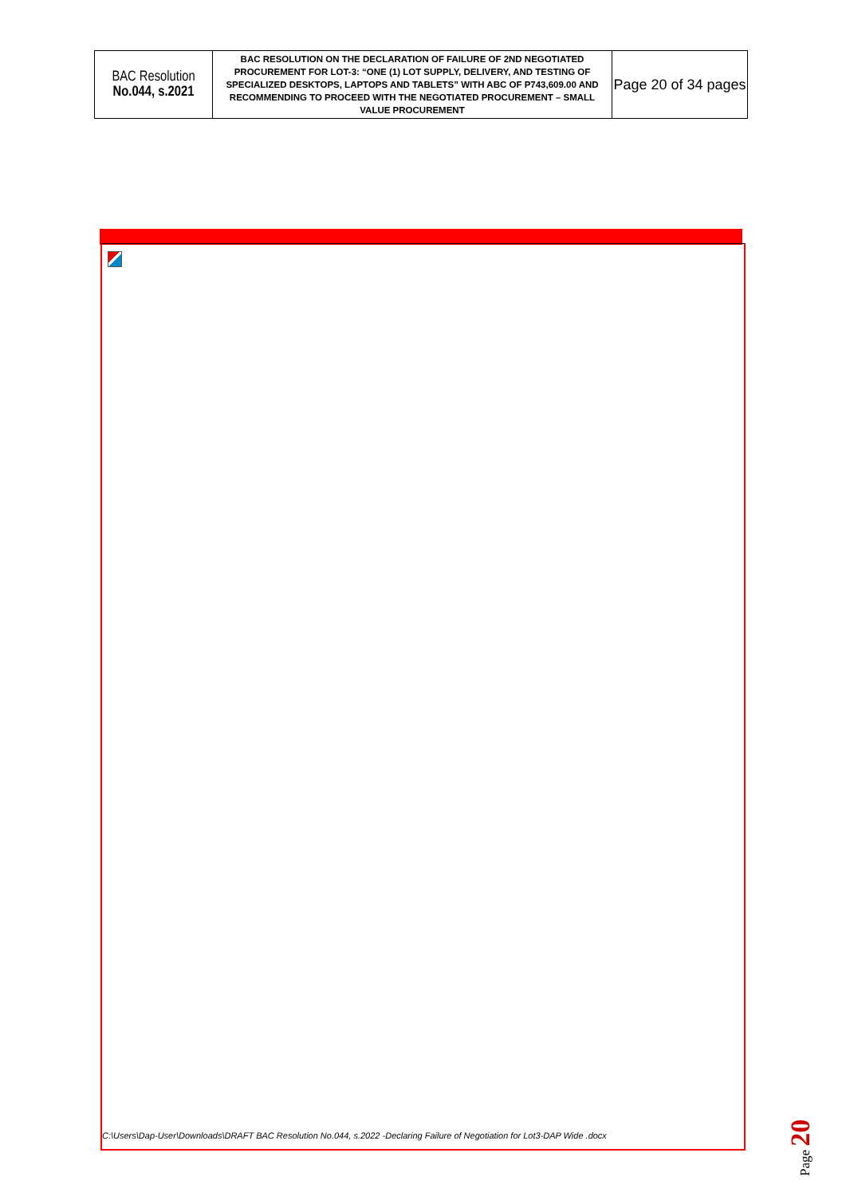| BAC Resolution No.044, s.2021 | BAC RESOLUTION ON THE DECLARATION OF FAILURE OF 2ND NEGOTIATED PROCUREMENT FOR LOT-3: “ONE (1) LOT SUPPLY, DELIVERY, AND TESTING OF SPECIALIZED DESKTOPS, LAPTOPS AND TABLETS” WITH ABC OF P743,609.00 AND RECOMMENDING TO PROCEED WITH THE NEGOTIATED PROCUREMENT – SMALL VALUE PROCUREMENT | Page 20 of 34 pages |
C:\Users\Dap-User\Downloads\DRAFT BAC Resolution No.044, s.2022 -Declaring Failure of Negotiation for Lot3-DAP Wide .docx
Page 20